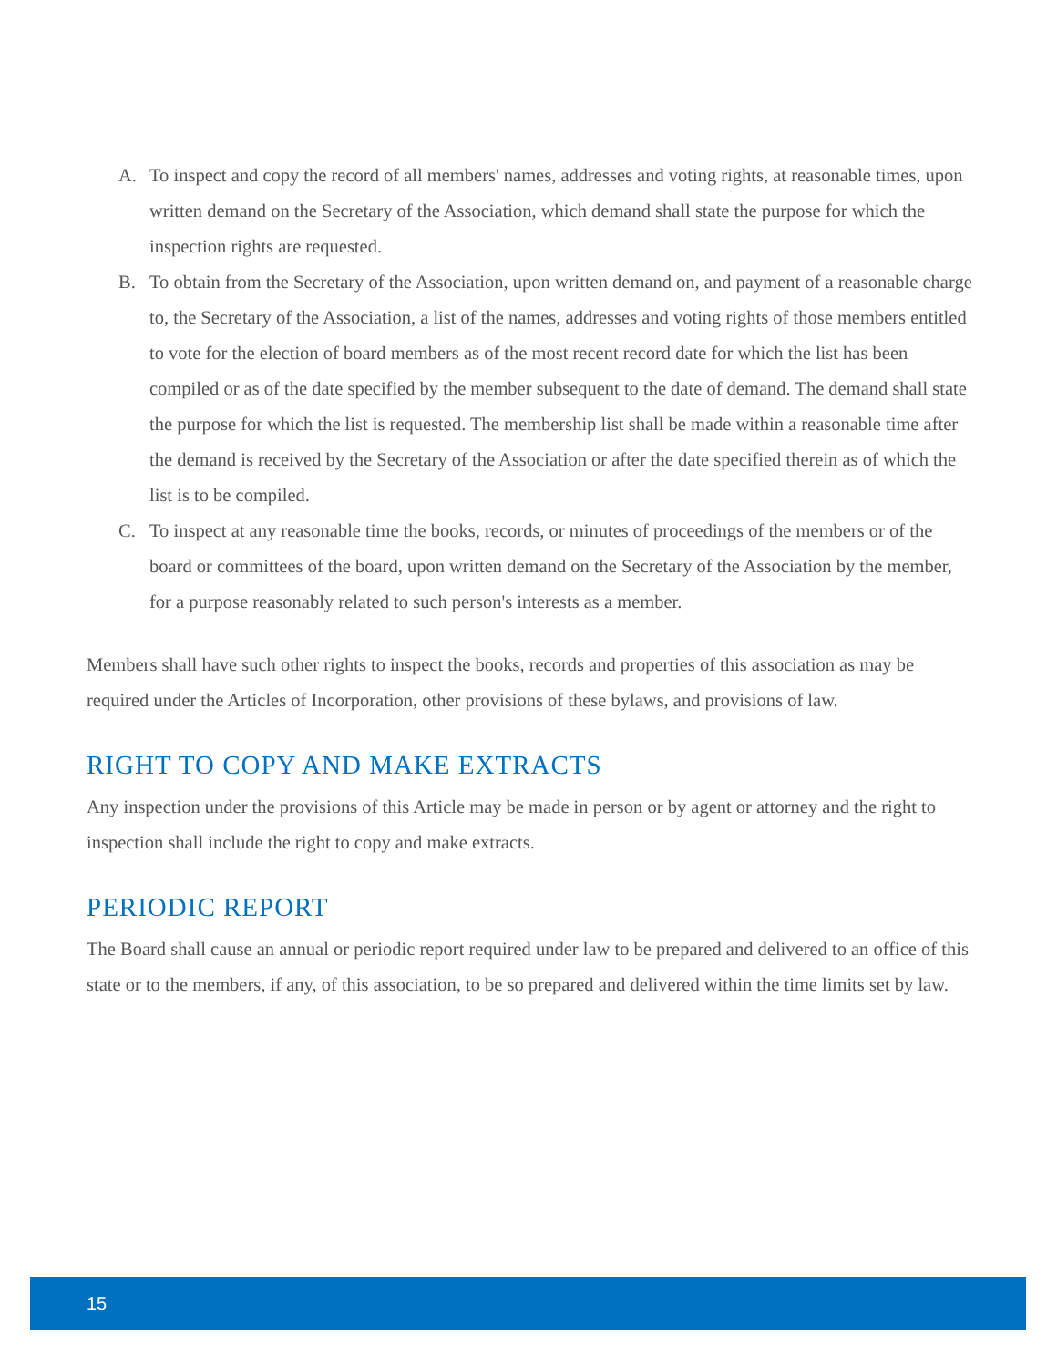A. To inspect and copy the record of all members' names, addresses and voting rights, at reasonable times, upon written demand on the Secretary of the Association, which demand shall state the purpose for which the inspection rights are requested.
B. To obtain from the Secretary of the Association, upon written demand on, and payment of a reasonable charge to, the Secretary of the Association, a list of the names, addresses and voting rights of those members entitled to vote for the election of board members as of the most recent record date for which the list has been compiled or as of the date specified by the member subsequent to the date of demand. The demand shall state the purpose for which the list is requested. The membership list shall be made within a reasonable time after the demand is received by the Secretary of the Association or after the date specified therein as of which the list is to be compiled.
C. To inspect at any reasonable time the books, records, or minutes of proceedings of the members or of the board or committees of the board, upon written demand on the Secretary of the Association by the member, for a purpose reasonably related to such person's interests as a member.
Members shall have such other rights to inspect the books, records and properties of this association as may be required under the Articles of Incorporation, other provisions of these bylaws, and provisions of law.
RIGHT TO COPY AND MAKE EXTRACTS
Any inspection under the provisions of this Article may be made in person or by agent or attorney and the right to inspection shall include the right to copy and make extracts.
PERIODIC REPORT
The Board shall cause an annual or periodic report required under law to be prepared and delivered to an office of this state or to the members, if any, of this association, to be so prepared and delivered within the time limits set by law.
15